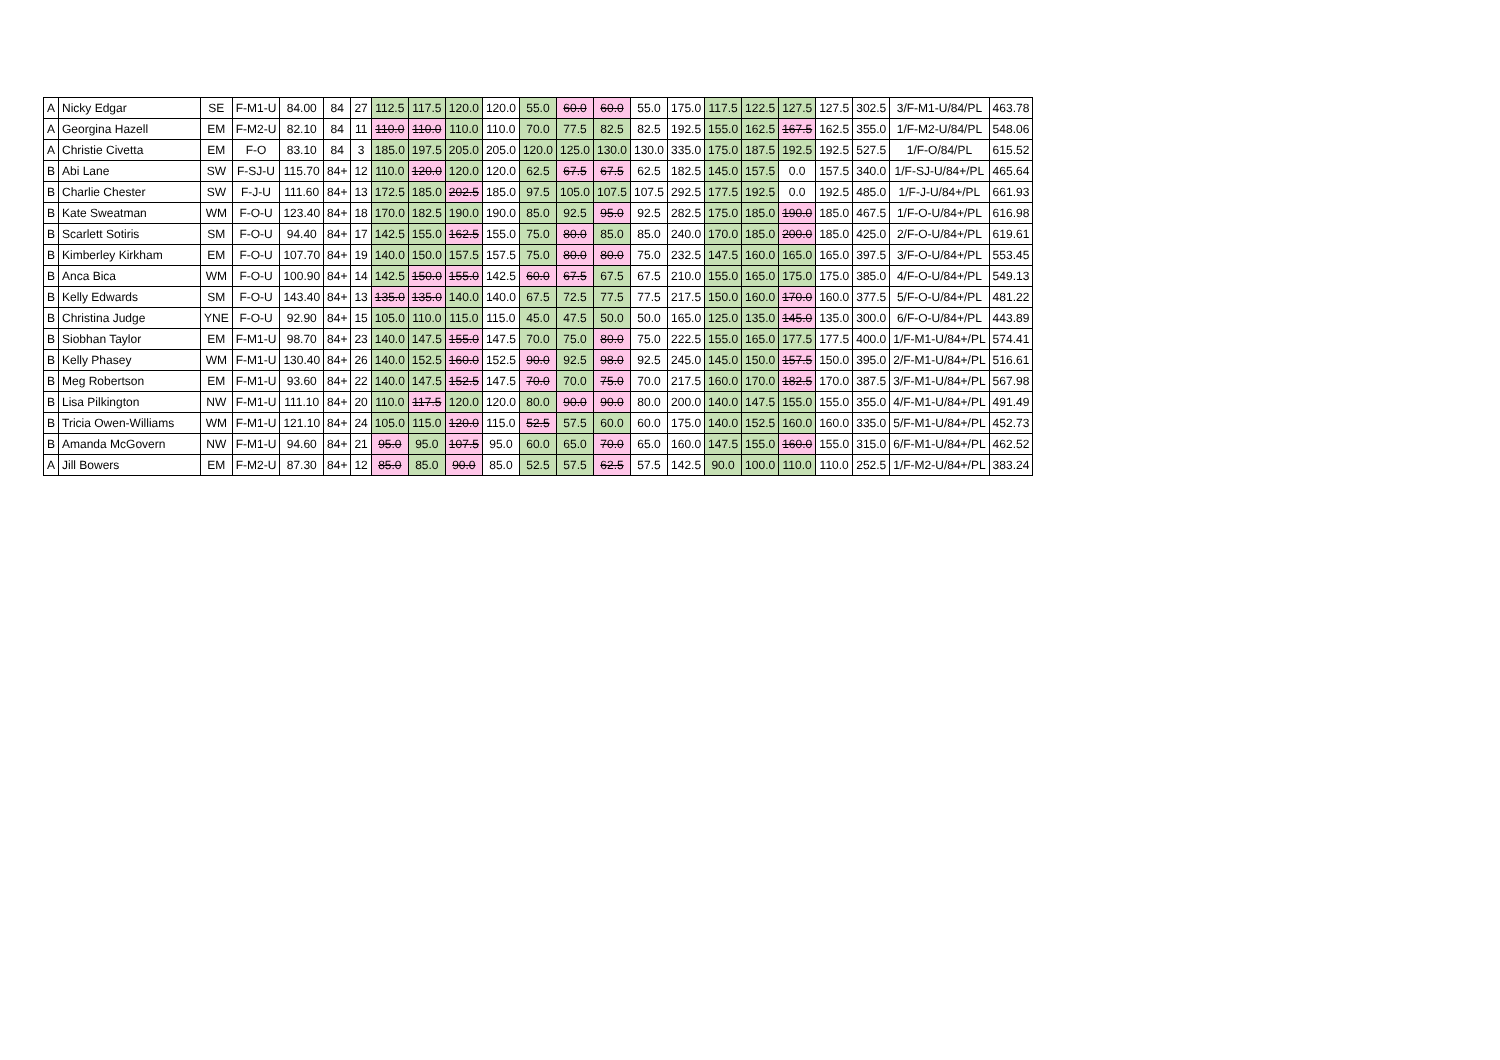| A | Nicky Edgar | SE | F-M1-U | 84.00 | 84 | 27 | 112.5 | 117.5 | 120.0 | 120.0 | 55.0 | 60.0 | 60.0 | 55.0 | 175.0 | 117.5 | 122.5 | 127.5 | 127.5 | 302.5 | 3/F-M1-U/84/PL | 463.78 |
| A | Georgina Hazell | EM | F-M2-U | 82.10 | 84 | 11 | 110.0 | 110.0 | 110.0 | 110.0 | 70.0 | 77.5 | 82.5 | 82.5 | 192.5 | 155.0 | 162.5 | 167.5 | 162.5 | 355.0 | 1/F-M2-U/84/PL | 548.06 |
| A | Christie Civetta | EM | F-O | 83.10 | 84 | 3 | 185.0 | 197.5 | 205.0 | 205.0 | 120.0 | 125.0 | 130.0 | 130.0 | 335.0 | 175.0 | 187.5 | 192.5 | 192.5 | 527.5 | 1/F-O/84/PL | 615.52 |
| B | Abi Lane | SW | F-SJ-U | 115.70 | 84+ | 12 | 110.0 | 120.0 | 120.0 | 120.0 | 62.5 | 67.5 | 67.5 | 62.5 | 182.5 | 145.0 | 157.5 | 0.0 | 157.5 | 340.0 | 1/F-SJ-U/84+/PL | 465.64 |
| B | Charlie Chester | SW | F-J-U | 111.60 | 84+ | 13 | 172.5 | 185.0 | 202.5 | 185.0 | 97.5 | 105.0 | 107.5 | 107.5 | 292.5 | 177.5 | 192.5 | 0.0 | 192.5 | 485.0 | 1/F-J-U/84+/PL | 661.93 |
| B | Kate Sweatman | WM | F-O-U | 123.40 | 84+ | 18 | 170.0 | 182.5 | 190.0 | 190.0 | 85.0 | 92.5 | 95.0 | 92.5 | 282.5 | 175.0 | 185.0 | 190.0 | 185.0 | 467.5 | 1/F-O-U/84+/PL | 616.98 |
| B | Scarlett Sotiris | SM | F-O-U | 94.40 | 84+ | 17 | 142.5 | 155.0 | 162.5 | 155.0 | 75.0 | 80.0 | 85.0 | 85.0 | 240.0 | 170.0 | 185.0 | 200.0 | 185.0 | 425.0 | 2/F-O-U/84+/PL | 619.61 |
| B | Kimberley Kirkham | EM | F-O-U | 107.70 | 84+ | 19 | 140.0 | 150.0 | 157.5 | 157.5 | 75.0 | 80.0 | 80.0 | 75.0 | 232.5 | 147.5 | 160.0 | 165.0 | 165.0 | 397.5 | 3/F-O-U/84+/PL | 553.45 |
| B | Anca Bica | WM | F-O-U | 100.90 | 84+ | 14 | 142.5 | 150.0 | 155.0 | 142.5 | 60.0 | 67.5 | 67.5 | 67.5 | 210.0 | 155.0 | 165.0 | 175.0 | 175.0 | 385.0 | 4/F-O-U/84+/PL | 549.13 |
| B | Kelly Edwards | SM | F-O-U | 143.40 | 84+ | 13 | 135.0 | 135.0 | 140.0 | 140.0 | 67.5 | 72.5 | 77.5 | 77.5 | 217.5 | 150.0 | 160.0 | 170.0 | 160.0 | 377.5 | 5/F-O-U/84+/PL | 481.22 |
| B | Christina Judge | YNE | F-O-U | 92.90 | 84+ | 15 | 105.0 | 110.0 | 115.0 | 115.0 | 45.0 | 47.5 | 50.0 | 50.0 | 165.0 | 125.0 | 135.0 | 145.0 | 135.0 | 300.0 | 6/F-O-U/84+/PL | 443.89 |
| B | Siobhan Taylor | EM | F-M1-U | 98.70 | 84+ | 23 | 140.0 | 147.5 | 155.0 | 147.5 | 70.0 | 75.0 | 80.0 | 75.0 | 222.5 | 155.0 | 165.0 | 177.5 | 177.5 | 400.0 | 1/F-M1-U/84+/PL | 574.41 |
| B | Kelly Phasey | WM | F-M1-U | 130.40 | 84+ | 26 | 140.0 | 152.5 | 160.0 | 152.5 | 90.0 | 92.5 | 98.0 | 92.5 | 245.0 | 145.0 | 150.0 | 157.5 | 150.0 | 395.0 | 2/F-M1-U/84+/PL | 516.61 |
| B | Meg Robertson | EM | F-M1-U | 93.60 | 84+ | 22 | 140.0 | 147.5 | 152.5 | 147.5 | 70.0 | 70.0 | 75.0 | 70.0 | 217.5 | 160.0 | 170.0 | 182.5 | 170.0 | 387.5 | 3/F-M1-U/84+/PL | 567.98 |
| B | Lisa Pilkington | NW | F-M1-U | 111.10 | 84+ | 20 | 110.0 | 117.5 | 120.0 | 120.0 | 80.0 | 90.0 | 90.0 | 80.0 | 200.0 | 140.0 | 147.5 | 155.0 | 155.0 | 355.0 | 4/F-M1-U/84+/PL | 491.49 |
| B | Tricia Owen-Williams | WM | F-M1-U | 121.10 | 84+ | 24 | 105.0 | 115.0 | 120.0 | 115.0 | 52.5 | 57.5 | 60.0 | 60.0 | 175.0 | 140.0 | 152.5 | 160.0 | 160.0 | 335.0 | 5/F-M1-U/84+/PL | 452.73 |
| B | Amanda McGovern | NW | F-M1-U | 94.60 | 84+ | 21 | 95.0 | 95.0 | 107.5 | 95.0 | 60.0 | 65.0 | 70.0 | 65.0 | 160.0 | 147.5 | 155.0 | 160.0 | 155.0 | 315.0 | 6/F-M1-U/84+/PL | 462.52 |
| A | Jill Bowers | EM | F-M2-U | 87.30 | 84+ | 12 | 85.0 | 85.0 | 90.0 | 85.0 | 52.5 | 57.5 | 62.5 | 57.5 | 142.5 | 90.0 | 100.0 | 110.0 | 110.0 | 252.5 | 1/F-M2-U/84+/PL | 383.24 |